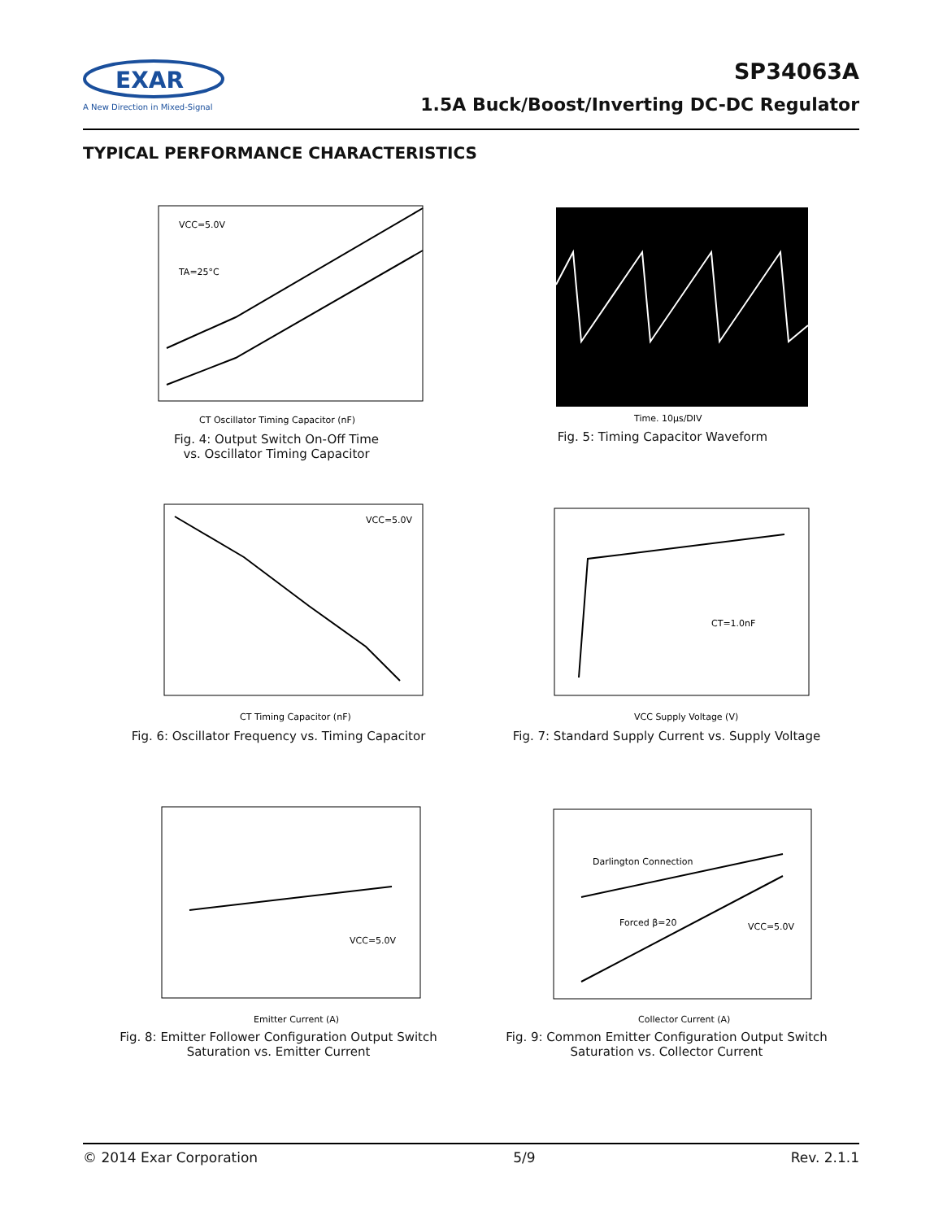EXAR
A New Direction in Mixed-Signal
SP34063A
1.5A Buck/Boost/Inverting DC-DC Regulator
TYPICAL PERFORMANCE CHARACTERISTICS
VCC=5.0V
TA=25°C
CT Oscillator Timing Capacitor (nF)
Fig. 4: Output Switch On-Off Time
vs. Oscillator Timing Capacitor
Time. 10µs/DIV
Fig. 5: Timing Capacitor Waveform
VCC=5.0V
CT Timing Capacitor (nF)
Fig. 6: Oscillator Frequency vs. Timing Capacitor
CT=1.0nF
VCC Supply Voltage (V)
Fig. 7: Standard Supply Current vs. Supply Voltage
VCC=5.0V
Emitter Current (A)
Fig. 8: Emitter Follower Configuration Output Switch
Saturation vs. Emitter Current
Darlington Connection
Forced β=20
VCC=5.0V
Collector Current (A)
Fig. 9: Common Emitter Configuration Output Switch
Saturation vs. Collector Current
© 2014 Exar Corporation 5/9 Rev. 2.1.1